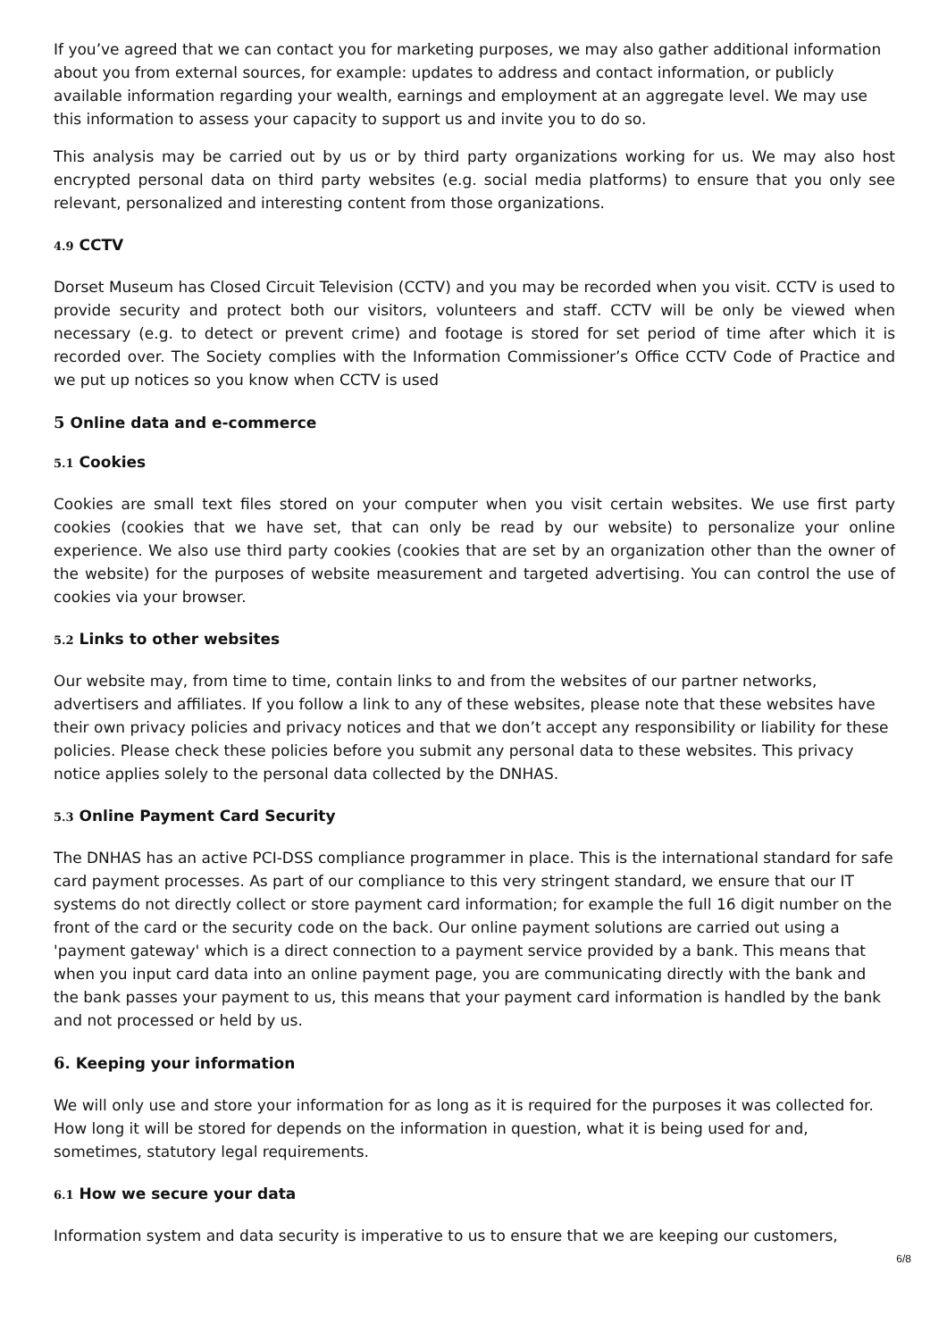If you’ve agreed that we can contact you for marketing purposes, we may also gather additional information about you from external sources, for example: updates to address and contact information, or publicly available information regarding your wealth, earnings and employment at an aggregate level. We may use this information to assess your capacity to support us and invite you to do so.
This analysis may be carried out by us or by third party organizations working for us. We may also host encrypted personal data on third party websites (e.g. social media platforms) to ensure that you only see relevant, personalized and interesting content from those organizations.
4.9 CCTV
Dorset Museum has Closed Circuit Television (CCTV) and you may be recorded when you visit. CCTV is used to provide security and protect both our visitors, volunteers and staff. CCTV will be only be viewed when necessary (e.g. to detect or prevent crime) and footage is stored for set period of time after which it is recorded over. The Society complies with the Information Commissioner’s Office CCTV Code of Practice and we put up notices so you know when CCTV is used
5 Online data and e-commerce
5.1 Cookies
Cookies are small text files stored on your computer when you visit certain websites. We use first party cookies (cookies that we have set, that can only be read by our website) to personalize your online experience. We also use third party cookies (cookies that are set by an organization other than the owner of the website) for the purposes of website measurement and targeted advertising. You can control the use of cookies via your browser.
5.2 Links to other websites
Our website may, from time to time, contain links to and from the websites of our partner networks, advertisers and affiliates. If you follow a link to any of these websites, please note that these websites have their own privacy policies and privacy notices and that we don’t accept any responsibility or liability for these policies. Please check these policies before you submit any personal data to these websites. This privacy notice applies solely to the personal data collected by the DNHAS.
5.3 Online Payment Card Security
The DNHAS has an active PCI-DSS compliance programmer in place. This is the international standard for safe card payment processes. As part of our compliance to this very stringent standard, we ensure that our IT systems do not directly collect or store payment card information; for example the full 16 digit number on the front of the card or the security code on the back. Our online payment solutions are carried out using a 'payment gateway' which is a direct connection to a payment service provided by a bank. This means that when you input card data into an online payment page, you are communicating directly with the bank and the bank passes your payment to us, this means that your payment card information is handled by the bank and not processed or held by us.
6. Keeping your information
We will only use and store your information for as long as it is required for the purposes it was collected for. How long it will be stored for depends on the information in question, what it is being used for and, sometimes, statutory legal requirements.
6.1 How we secure your data
Information system and data security is imperative to us to ensure that we are keeping our customers,
6/8